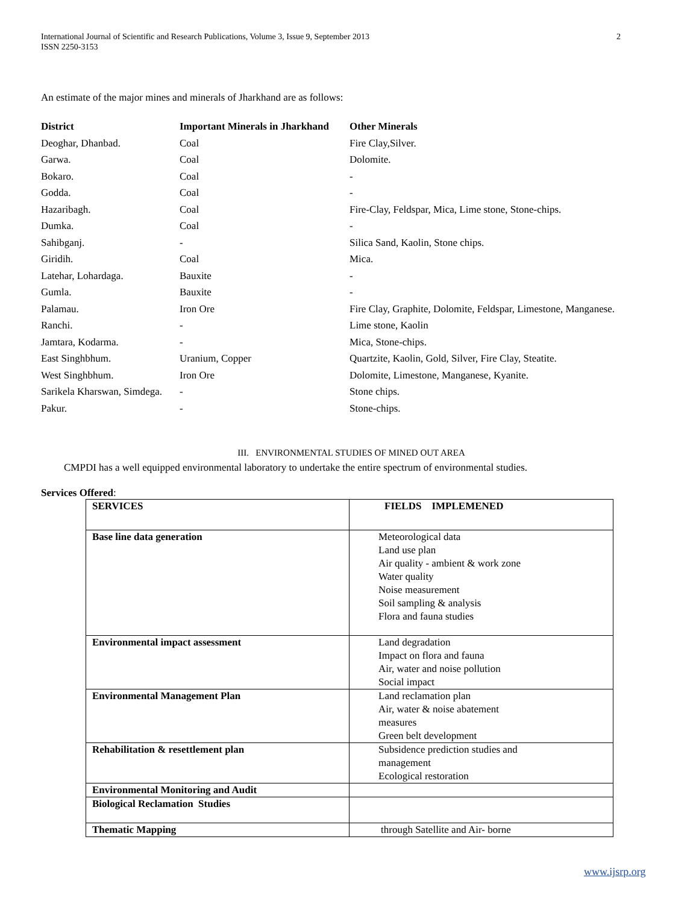International Journal of Scientific and Research Publications, Volume 3, Issue 9, September 2013
ISSN 2250-3153
2
An estimate of the major mines and minerals of Jharkhand are as follows:
| District | Important Minerals in Jharkhand | Other Minerals |
| --- | --- | --- |
| Deoghar, Dhanbad. | Coal | Fire Clay,Silver. |
| Garwa. | Coal | Dolomite. |
| Bokaro. | Coal | - |
| Godda. | Coal | - |
| Hazaribagh. | Coal | Fire-Clay, Feldspar, Mica, Lime stone, Stone-chips. |
| Dumka. | Coal | - |
| Sahibganj. | - | Silica Sand, Kaolin, Stone chips. |
| Giridih. | Coal | Mica. |
| Latehar, Lohardaga. | Bauxite | - |
| Gumla. | Bauxite | - |
| Palamau. | Iron Ore | Fire Clay, Graphite, Dolomite, Feldspar, Limestone, Manganese. |
| Ranchi. | - | Lime stone, Kaolin |
| Jamtara, Kodarma. | - | Mica, Stone-chips. |
| East Singhbhum. | Uranium, Copper | Quartzite, Kaolin, Gold, Silver, Fire Clay, Steatite. |
| West Singhbhum. | Iron Ore | Dolomite, Limestone, Manganese, Kyanite. |
| Sarikela Kharswan, Simdega. | - | Stone chips. |
| Pakur. | - | Stone-chips. |
III. ENVIRONMENTAL STUDIES OF MINED OUT AREA
CMPDI has a well equipped environmental laboratory to undertake the entire spectrum of environmental studies.
Services Offered:
| SERVICES | FIELDS IMPLEMENED |
| Base line data generation | Meteorological data Land use plan Air quality - ambient & work zone Water quality Noise measurement Soil sampling & analysis Flora and fauna studies |
| Environmental impact assessment | Land degradation Impact on flora and fauna Air, water and noise pollution Social impact |
| Environmental Management Plan | Land reclamation plan Air, water & noise abatement measures Green belt development |
| Rehabilitation & resettlement plan | Subsidence prediction studies and management Ecological restoration |
| Environmental Monitoring and Audit | |
| Biological Reclamation Studies | |
| Thematic Mapping | through Satellite and Air- borne |
www.ijsrp.org